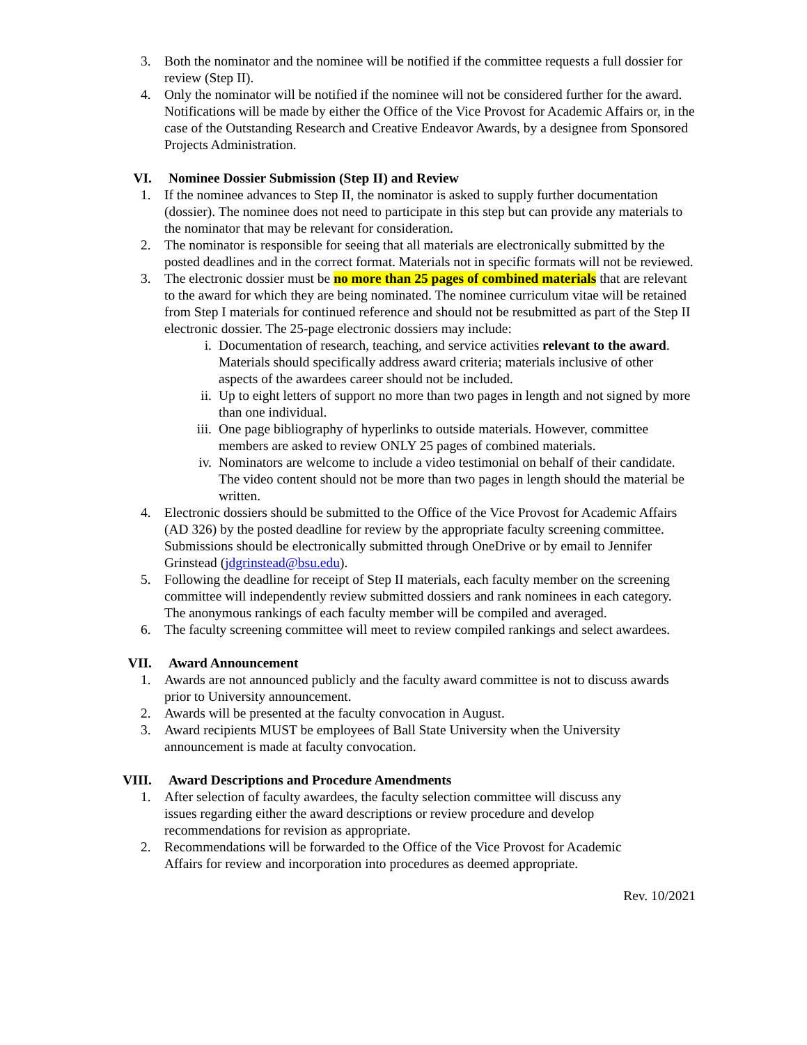3. Both the nominator and the nominee will be notified if the committee requests a full dossier for review (Step II).
4. Only the nominator will be notified if the nominee will not be considered further for the award. Notifications will be made by either the Office of the Vice Provost for Academic Affairs or, in the case of the Outstanding Research and Creative Endeavor Awards, by a designee from Sponsored Projects Administration.
VI. Nominee Dossier Submission (Step II) and Review
1. If the nominee advances to Step II, the nominator is asked to supply further documentation (dossier). The nominee does not need to participate in this step but can provide any materials to the nominator that may be relevant for consideration.
2. The nominator is responsible for seeing that all materials are electronically submitted by the posted deadlines and in the correct format. Materials not in specific formats will not be reviewed.
3. The electronic dossier must be no more than 25 pages of combined materials that are relevant to the award for which they are being nominated. The nominee curriculum vitae will be retained from Step I materials for continued reference and should not be resubmitted as part of the Step II electronic dossier. The 25-page electronic dossiers may include:
i. Documentation of research, teaching, and service activities relevant to the award. Materials should specifically address award criteria; materials inclusive of other aspects of the awardees career should not be included.
ii. Up to eight letters of support no more than two pages in length and not signed by more than one individual.
iii. One page bibliography of hyperlinks to outside materials. However, committee members are asked to review ONLY 25 pages of combined materials.
iv. Nominators are welcome to include a video testimonial on behalf of their candidate. The video content should not be more than two pages in length should the material be written.
4. Electronic dossiers should be submitted to the Office of the Vice Provost for Academic Affairs (AD 326) by the posted deadline for review by the appropriate faculty screening committee. Submissions should be electronically submitted through OneDrive or by email to Jennifer Grinstead (jdgrinstead@bsu.edu).
5. Following the deadline for receipt of Step II materials, each faculty member on the screening committee will independently review submitted dossiers and rank nominees in each category. The anonymous rankings of each faculty member will be compiled and averaged.
6. The faculty screening committee will meet to review compiled rankings and select awardees.
VII. Award Announcement
1. Awards are not announced publicly and the faculty award committee is not to discuss awards prior to University announcement.
2. Awards will be presented at the faculty convocation in August.
3. Award recipients MUST be employees of Ball State University when the University announcement is made at faculty convocation.
VIII. Award Descriptions and Procedure Amendments
1. After selection of faculty awardees, the faculty selection committee will discuss any issues regarding either the award descriptions or review procedure and develop recommendations for revision as appropriate.
2. Recommendations will be forwarded to the Office of the Vice Provost for Academic Affairs for review and incorporation into procedures as deemed appropriate.
Rev. 10/2021